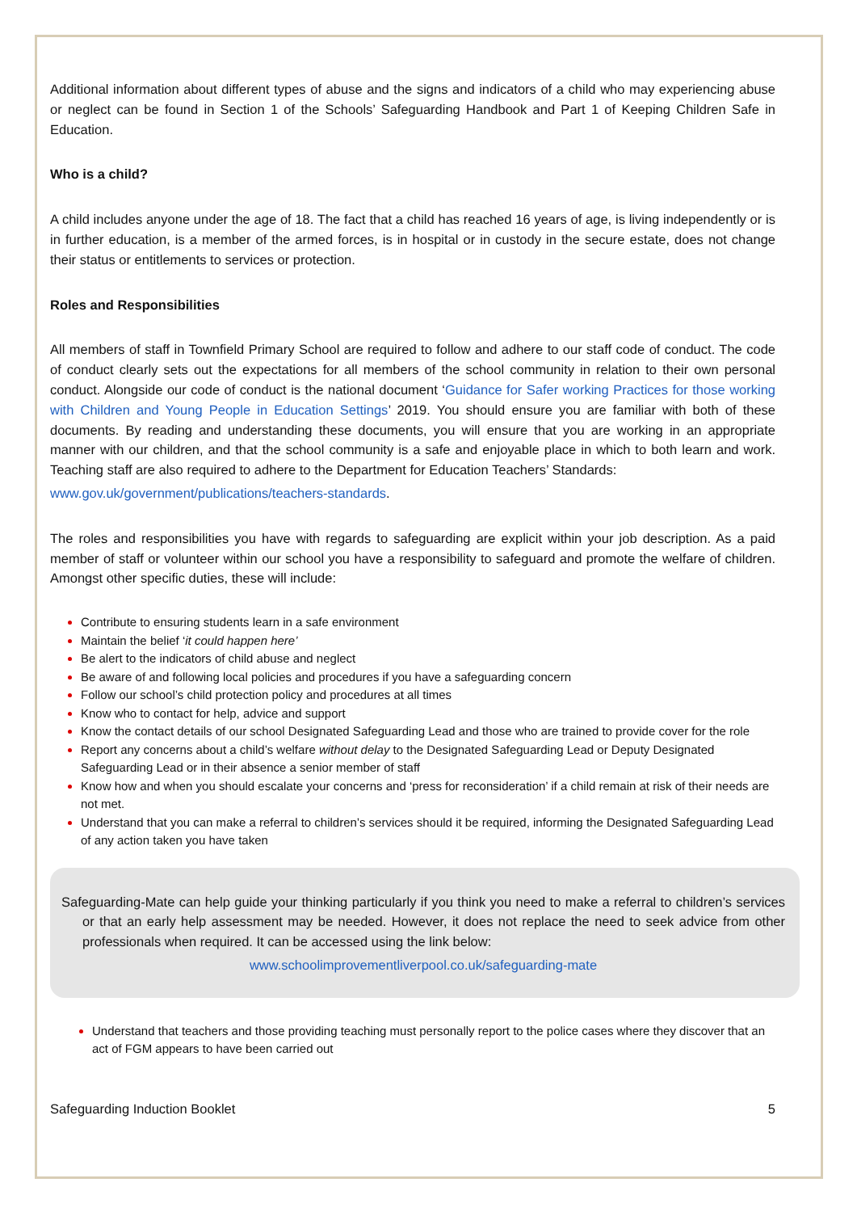Additional information about different types of abuse and the signs and indicators of a child who may experiencing abuse or neglect can be found in Section 1 of the Schools’ Safeguarding Handbook and Part 1 of Keeping Children Safe in Education.
Who is a child?
A child includes anyone under the age of 18. The fact that a child has reached 16 years of age, is living independently or is in further education, is a member of the armed forces, is in hospital or in custody in the secure estate, does not change their status or entitlements to services or protection.
Roles and Responsibilities
All members of staff in Townfield Primary School are required to follow and adhere to our staff code of conduct. The code of conduct clearly sets out the expectations for all members of the school community in relation to their own personal conduct. Alongside our code of conduct is the national document ‘Guidance for Safer working Practices for those working with Children and Young People in Education Settings’ 2019. You should ensure you are familiar with both of these documents. By reading and understanding these documents, you will ensure that you are working in an appropriate manner with our children, and that the school community is a safe and enjoyable place in which to both learn and work. Teaching staff are also required to adhere to the Department for Education Teachers’ Standards:
www.gov.uk/government/publications/teachers-standards.
The roles and responsibilities you have with regards to safeguarding are explicit within your job description. As a paid member of staff or volunteer within our school you have a responsibility to safeguard and promote the welfare of children. Amongst other specific duties, these will include:
Contribute to ensuring students learn in a safe environment
Maintain the belief ‘it could happen here’
Be alert to the indicators of child abuse and neglect
Be aware of and following local policies and procedures if you have a safeguarding concern
Follow our school’s child protection policy and procedures at all times
Know who to contact for help, advice and support
Know the contact details of our school Designated Safeguarding Lead and those who are trained to provide cover for the role
Report any concerns about a child’s welfare without delay to the Designated Safeguarding Lead or Deputy Designated Safeguarding Lead or in their absence a senior member of staff
Know how and when you should escalate your concerns and ‘press for reconsideration’ if a child remain at risk of their needs are not met.
Understand that you can make a referral to children’s services should it be required, informing the Designated Safeguarding Lead of any action taken you have taken
Safeguarding-Mate can help guide your thinking particularly if you think you need to make a referral to children’s services or that an early help assessment may be needed. However, it does not replace the need to seek advice from other professionals when required. It can be accessed using the link below:
www.schoolimprovementliverpool.co.uk/safeguarding-mate
Understand that teachers and those providing teaching must personally report to the police cases where they discover that an act of FGM appears to have been carried out
Safeguarding Induction Booklet 5